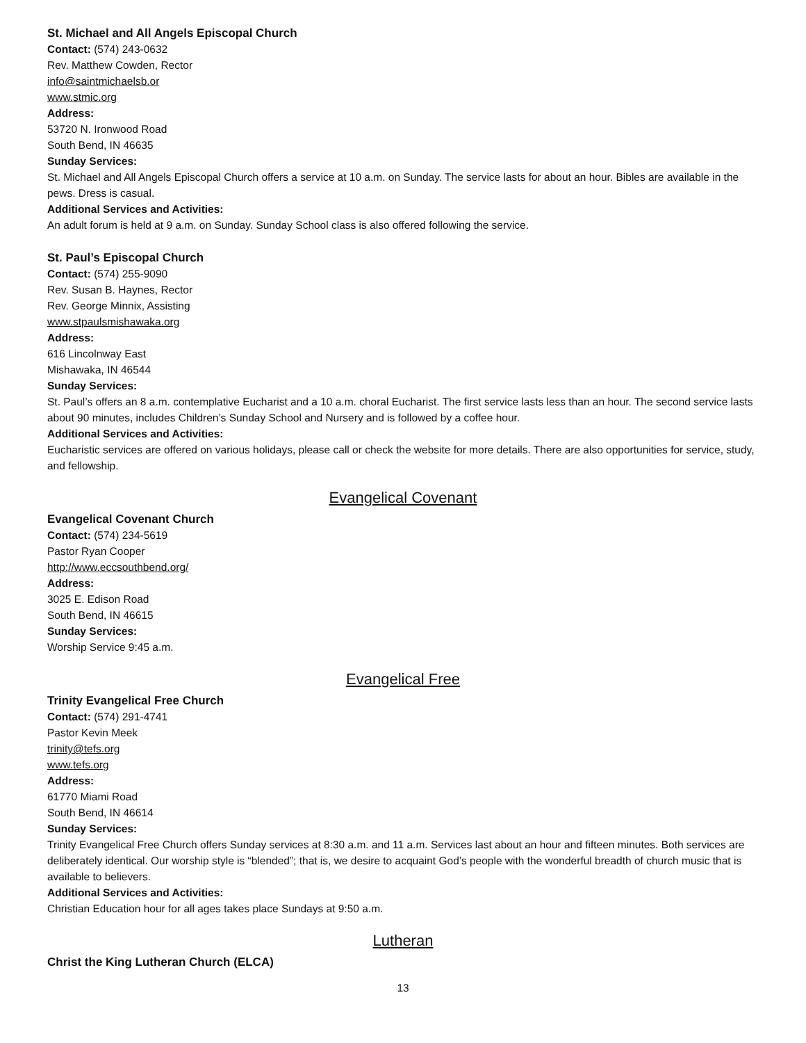St. Michael and All Angels Episcopal Church
Contact: (574) 243-0632
Rev. Matthew Cowden, Rector
info@saintmichaelsb.or
www.stmic.org
Address:
53720 N. Ironwood Road
South Bend, IN 46635
Sunday Services:
St. Michael and All Angels Episcopal Church offers a service at 10 a.m. on Sunday. The service lasts for about an hour. Bibles are available in the pews. Dress is casual.
Additional Services and Activities:
An adult forum is held at 9 a.m. on Sunday. Sunday School class is also offered following the service.
St. Paul’s Episcopal Church
Contact: (574) 255-9090
Rev. Susan B. Haynes, Rector
Rev. George Minnix, Assisting
www.stpaulsmishawaka.org
Address:
616 Lincolnway East
Mishawaka, IN 46544
Sunday Services:
St. Paul’s offers an 8 a.m. contemplative Eucharist and a 10 a.m. choral Eucharist. The first service lasts less than an hour. The second service lasts about 90 minutes, includes Children’s Sunday School and Nursery and is followed by a coffee hour.
Additional Services and Activities:
Eucharistic services are offered on various holidays, please call or check the website for more details. There are also opportunities for service, study, and fellowship.
Evangelical Covenant
Evangelical Covenant Church
Contact: (574) 234-5619
Pastor Ryan Cooper
http://www.eccsouthbend.org/
Address:
3025 E. Edison Road
South Bend, IN 46615
Sunday Services:
Worship Service 9:45 a.m.
Evangelical Free
Trinity Evangelical Free Church
Contact: (574) 291-4741
Pastor Kevin Meek
trinity@tefs.org
www.tefs.org
Address:
61770 Miami Road
South Bend, IN 46614
Sunday Services:
Trinity Evangelical Free Church offers Sunday services at 8:30 a.m. and 11 a.m. Services last about an hour and fifteen minutes. Both services are deliberately identical. Our worship style is “blended”; that is, we desire to acquaint God’s people with the wonderful breadth of church music that is available to believers.
Additional Services and Activities:
Christian Education hour for all ages takes place Sundays at 9:50 a.m.
Lutheran
Christ the King Lutheran Church (ELCA)
13